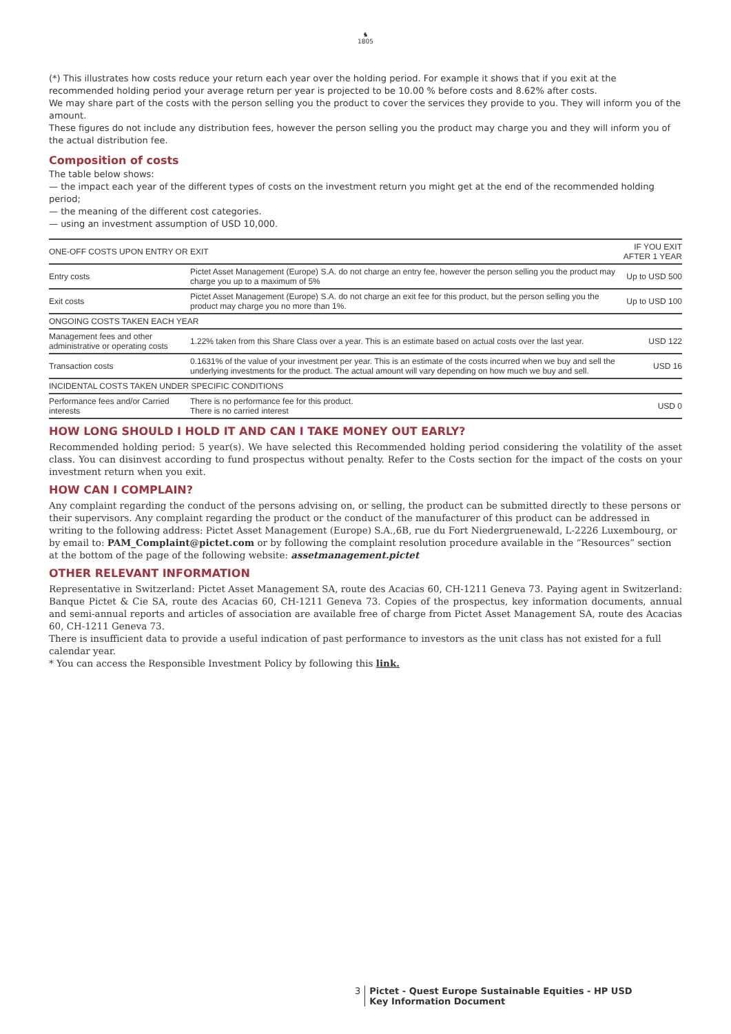♞
1805
(*) This illustrates how costs reduce your return each year over the holding period. For example it shows that if you exit at the recommended holding period your average return per year is projected to be 10.00 % before costs and 8.62% after costs.
We may share part of the costs with the person selling you the product to cover the services they provide to you. They will inform you of the amount.
These figures do not include any distribution fees, however the person selling you the product may charge you and they will inform you of the actual distribution fee.
Composition of costs
The table below shows:
— the impact each year of the different types of costs on the investment return you might get at the end of the recommended holding period;
— the meaning of the different cost categories.
— using an investment assumption of USD 10,000.
| ONE-OFF COSTS UPON ENTRY OR EXIT | | IF YOU EXIT AFTER 1 YEAR |
| --- | --- | --- |
| Entry costs | Pictet Asset Management (Europe) S.A. do not charge an entry fee, however the person selling you the product may charge you up to a maximum of 5% | Up to USD 500 |
| Exit costs | Pictet Asset Management (Europe) S.A. do not charge an exit fee for this product, but the person selling you the product may charge you no more than 1%. | Up to USD 100 |
| ONGOING COSTS TAKEN EACH YEAR | | |
| Management fees and other administrative or operating costs | 1.22% taken from this Share Class over a year. This is an estimate based on actual costs over the last year. | USD 122 |
| Transaction costs | 0.1631% of the value of your investment per year. This is an estimate of the costs incurred when we buy and sell the underlying investments for the product. The actual amount will vary depending on how much we buy and sell. | USD 16 |
| INCIDENTAL COSTS TAKEN UNDER SPECIFIC CONDITIONS | | |
| Performance fees and/or Carried interests | There is no performance fee for this product. There is no carried interest | USD 0 |
HOW LONG SHOULD I HOLD IT AND CAN I TAKE MONEY OUT EARLY?
Recommended holding period: 5 year(s). We have selected this Recommended holding period considering the volatility of the asset class. You can disinvest according to fund prospectus without penalty. Refer to the Costs section for the impact of the costs on your investment return when you exit.
HOW CAN I COMPLAIN?
Any complaint regarding the conduct of the persons advising on, or selling, the product can be submitted directly to these persons or their supervisors. Any complaint regarding the product or the conduct of the manufacturer of this product can be addressed in writing to the following address: Pictet Asset Management (Europe) S.A.,6B, rue du Fort Niedergruenewald, L-2226 Luxembourg, or by email to: PAM_Complaint@pictet.com or by following the complaint resolution procedure available in the “Resources” section at the bottom of the page of the following website: assetmanagement.pictet
OTHER RELEVANT INFORMATION
Representative in Switzerland: Pictet Asset Management SA, route des Acacias 60, CH-1211 Geneva 73. Paying agent in Switzerland: Banque Pictet & Cie SA, route des Acacias 60, CH-1211 Geneva 73. Copies of the prospectus, key information documents, annual and semi-annual reports and articles of association are available free of charge from Pictet Asset Management SA, route des Acacias 60, CH-1211 Geneva 73.
There is insufficient data to provide a useful indication of past performance to investors as the unit class has not existed for a full calendar year.
* You can access the Responsible Investment Policy by following this link.
3 Pictet - Quest Europe Sustainable Equities - HP USD
Key Information Document